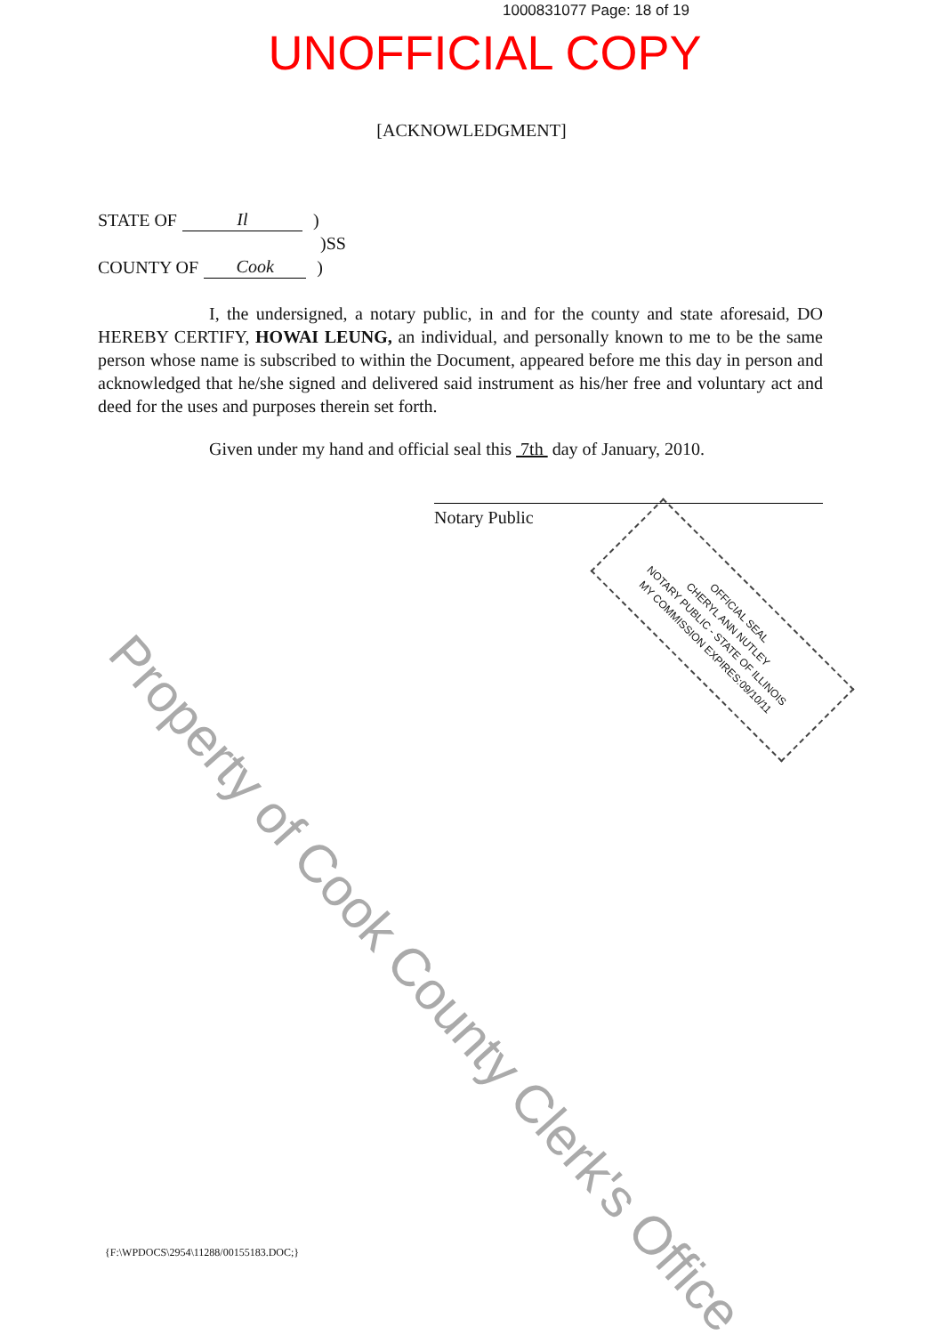1000831077 Page: 18 of 19
UNOFFICIAL COPY
[ACKNOWLEDGMENT]
STATE OF Il )
)SS
COUNTY OF Cook )
I, the undersigned, a notary public, in and for the county and state aforesaid, DO HEREBY CERTIFY, HOWAI LEUNG, an individual, and personally known to me to be the same person whose name is subscribed to within the Document, appeared before me this day in person and acknowledged that he/she signed and delivered said instrument as his/her free and voluntary act and deed for the uses and purposes therein set forth.
Given under my hand and official seal this 7th day of January, 2010.
Notary Public
OFFICIAL SEAL
CHERYL ANN NUTLEY
NOTARY PUBLIC - STATE OF ILLINOIS
MY COMMISSION EXPIRES:09/10/11
Property of Cook County Clerk's Office
{F:\WPDOCS\2954\11288/00155183.DOC;}